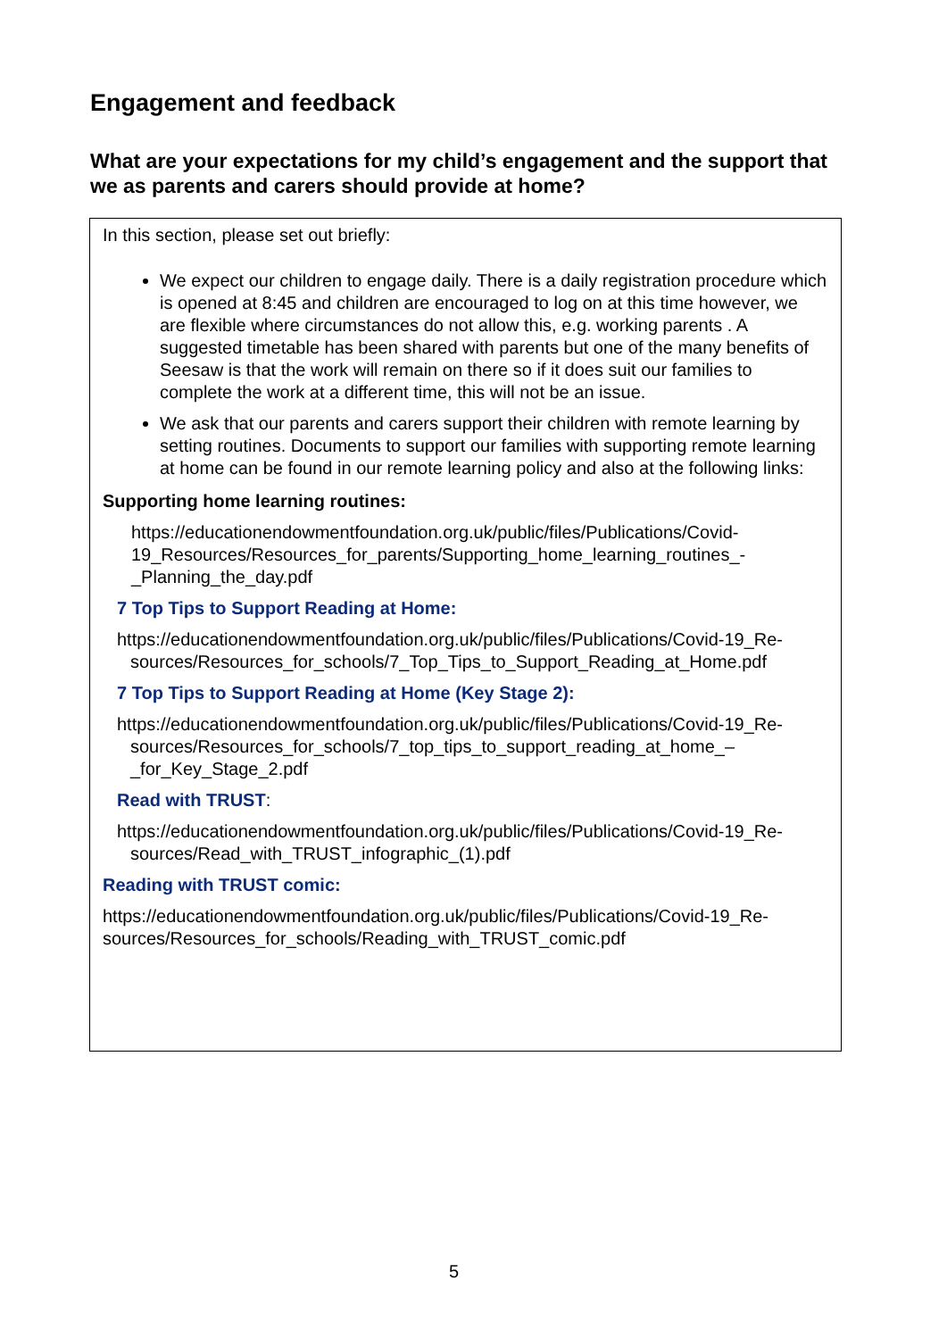Engagement and feedback
What are your expectations for my child’s engagement and the support that we as parents and carers should provide at home?
In this section, please set out briefly:
We expect our children to engage daily. There is a daily registration procedure which is opened at 8:45 and children are encouraged to log on at this time however, we are flexible where circumstances do not allow this, e.g. working parents . A suggested timetable has been shared with parents but one of the many benefits of Seesaw is that the work will remain on there so if it does suit our families to complete the work at a different time, this will not be an issue.
We ask that our parents and carers support their children with remote learning by setting routines. Documents to support our families with supporting remote learning at home can be found in our remote learning policy and also at the following links:
Supporting home learning routines:
https://educationendowmentfoundation.org.uk/public/files/Publications/Covid-19_Resources/Resources_for_parents/Supporting_home_learning_routines_-_Planning_the_day.pdf
7 Top Tips to Support Reading at Home:
https://educationendowmentfoundation.org.uk/public/files/Publications/Covid-19_Re-sources/Resources_for_schools/7_Top_Tips_to_Support_Reading_at_Home.pdf
7 Top Tips to Support Reading at Home (Key Stage 2):
https://educationendowmentfoundation.org.uk/public/files/Publications/Covid-19_Re-sources/Resources_for_schools/7_top_tips_to_support_reading_at_home_–_for_Key_Stage_2.pdf
Read with TRUST:
https://educationendowmentfoundation.org.uk/public/files/Publications/Covid-19_Re-sources/Read_with_TRUST_infographic_(1).pdf
Reading with TRUST comic:
https://educationendowmentfoundation.org.uk/public/files/Publications/Covid-19_Re-sources/Resources_for_schools/Reading_with_TRUST_comic.pdf
5